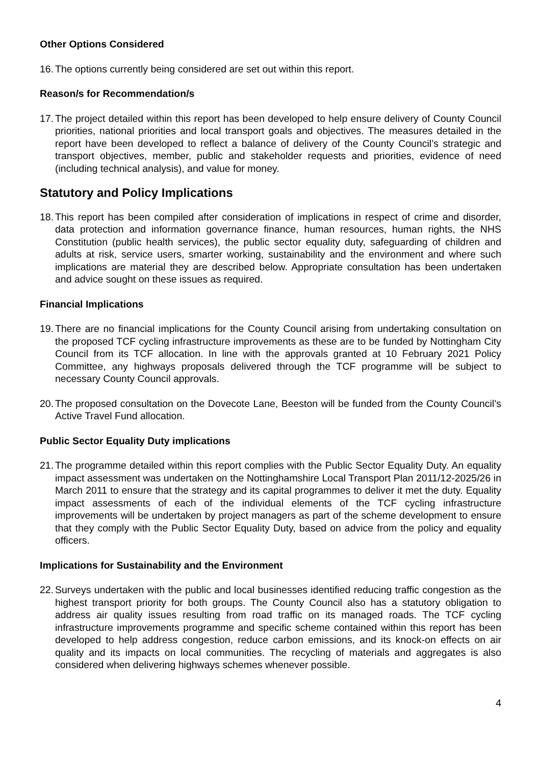Other Options Considered
16. The options currently being considered are set out within this report.
Reason/s for Recommendation/s
17. The project detailed within this report has been developed to help ensure delivery of County Council priorities, national priorities and local transport goals and objectives. The measures detailed in the report have been developed to reflect a balance of delivery of the County Council’s strategic and transport objectives, member, public and stakeholder requests and priorities, evidence of need (including technical analysis), and value for money.
Statutory and Policy Implications
18. This report has been compiled after consideration of implications in respect of crime and disorder, data protection and information governance finance, human resources, human rights, the NHS Constitution (public health services), the public sector equality duty, safeguarding of children and adults at risk, service users, smarter working, sustainability and the environment and where such implications are material they are described below. Appropriate consultation has been undertaken and advice sought on these issues as required.
Financial Implications
19. There are no financial implications for the County Council arising from undertaking consultation on the proposed TCF cycling infrastructure improvements as these are to be funded by Nottingham City Council from its TCF allocation. In line with the approvals granted at 10 February 2021 Policy Committee, any highways proposals delivered through the TCF programme will be subject to necessary County Council approvals.
20. The proposed consultation on the Dovecote Lane, Beeston will be funded from the County Council’s Active Travel Fund allocation.
Public Sector Equality Duty implications
21. The programme detailed within this report complies with the Public Sector Equality Duty. An equality impact assessment was undertaken on the Nottinghamshire Local Transport Plan 2011/12-2025/26 in March 2011 to ensure that the strategy and its capital programmes to deliver it met the duty. Equality impact assessments of each of the individual elements of the TCF cycling infrastructure improvements will be undertaken by project managers as part of the scheme development to ensure that they comply with the Public Sector Equality Duty, based on advice from the policy and equality officers.
Implications for Sustainability and the Environment
22. Surveys undertaken with the public and local businesses identified reducing traffic congestion as the highest transport priority for both groups. The County Council also has a statutory obligation to address air quality issues resulting from road traffic on its managed roads. The TCF cycling infrastructure improvements programme and specific scheme contained within this report has been developed to help address congestion, reduce carbon emissions, and its knock-on effects on air quality and its impacts on local communities. The recycling of materials and aggregates is also considered when delivering highways schemes whenever possible.
4